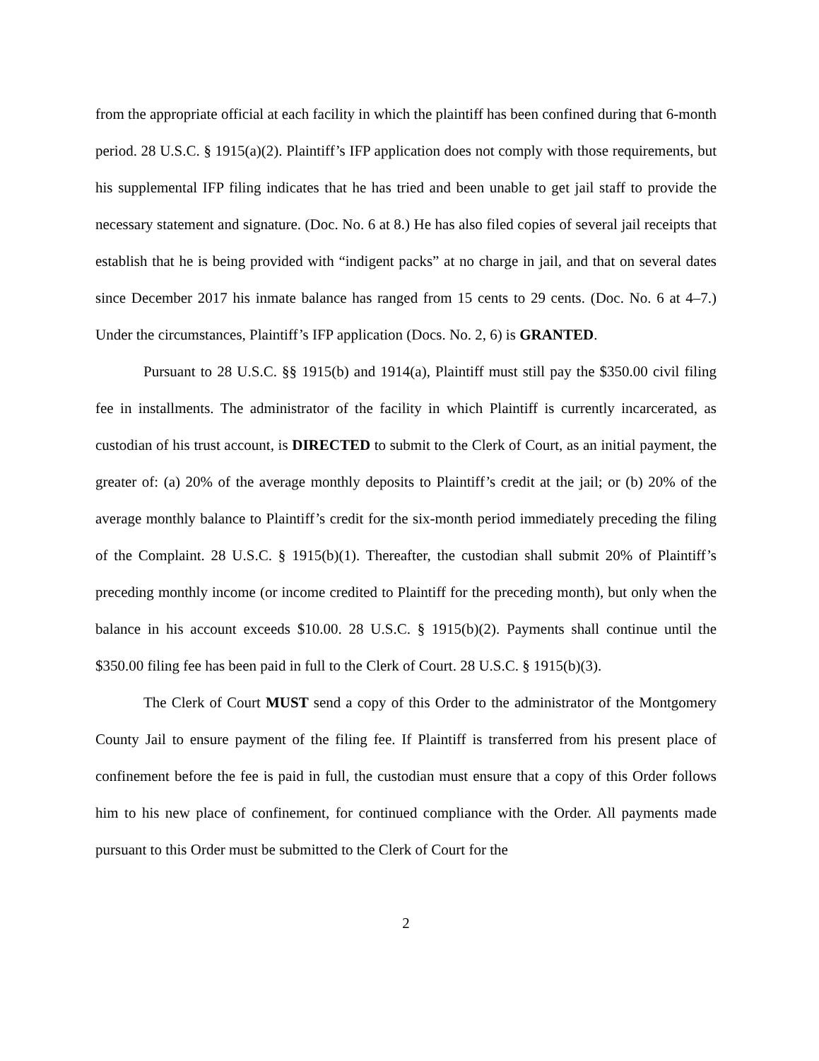from the appropriate official at each facility in which the plaintiff has been confined during that 6-month period. 28 U.S.C. § 1915(a)(2). Plaintiff’s IFP application does not comply with those requirements, but his supplemental IFP filing indicates that he has tried and been unable to get jail staff to provide the necessary statement and signature. (Doc. No. 6 at 8.) He has also filed copies of several jail receipts that establish that he is being provided with “indigent packs” at no charge in jail, and that on several dates since December 2017 his inmate balance has ranged from 15 cents to 29 cents. (Doc. No. 6 at 4–7.) Under the circumstances, Plaintiff’s IFP application (Docs. No. 2, 6) is GRANTED.
Pursuant to 28 U.S.C. §§ 1915(b) and 1914(a), Plaintiff must still pay the $350.00 civil filing fee in installments. The administrator of the facility in which Plaintiff is currently incarcerated, as custodian of his trust account, is DIRECTED to submit to the Clerk of Court, as an initial payment, the greater of: (a) 20% of the average monthly deposits to Plaintiff’s credit at the jail; or (b) 20% of the average monthly balance to Plaintiff’s credit for the six-month period immediately preceding the filing of the Complaint. 28 U.S.C. § 1915(b)(1). Thereafter, the custodian shall submit 20% of Plaintiff’s preceding monthly income (or income credited to Plaintiff for the preceding month), but only when the balance in his account exceeds $10.00. 28 U.S.C. § 1915(b)(2). Payments shall continue until the $350.00 filing fee has been paid in full to the Clerk of Court. 28 U.S.C. § 1915(b)(3).
The Clerk of Court MUST send a copy of this Order to the administrator of the Montgomery County Jail to ensure payment of the filing fee. If Plaintiff is transferred from his present place of confinement before the fee is paid in full, the custodian must ensure that a copy of this Order follows him to his new place of confinement, for continued compliance with the Order. All payments made pursuant to this Order must be submitted to the Clerk of Court for the
2